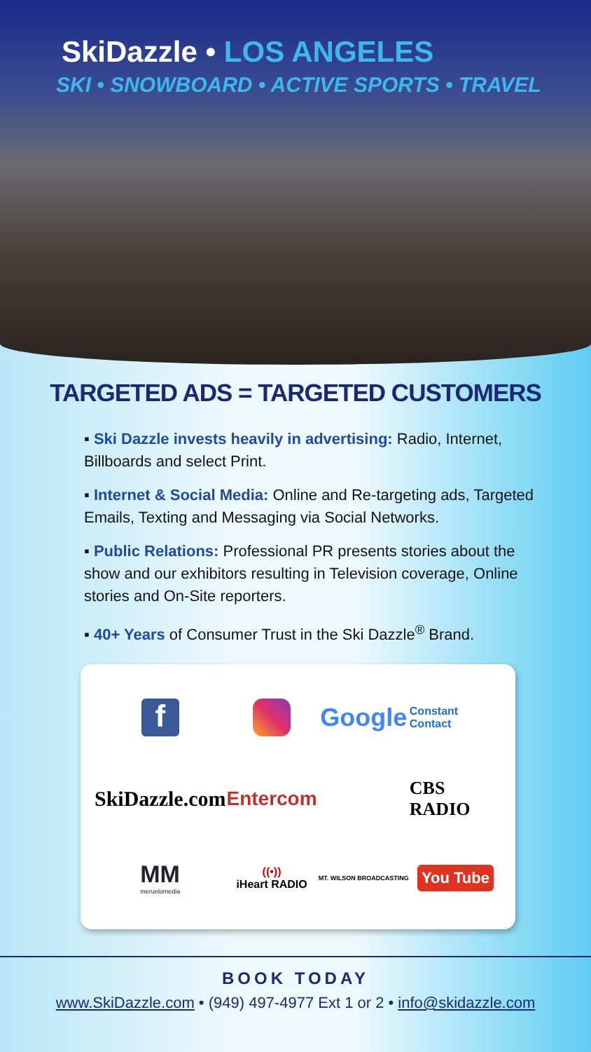SkiDazzle • LOS ANGELES
SKI • SNOWBOARD • ACTIVE SPORTS • TRAVEL
TARGETED ADS = TARGETED CUSTOMERS
▪ Ski Dazzle invests heavily in advertising: Radio, Internet, Billboards and select Print.
▪ Internet & Social Media: Online and Re-targeting ads, Targeted Emails, Texting and Messaging via Social Networks.
▪ Public Relations: Professional PR presents stories about the show and our exhibitors resulting in Television coverage, Online stories and On-Site reporters.
▪ 40+ Years of Consumer Trust in the Ski Dazzle<sup>®</sup> Brand.
f
Google
Constant Contact
SkiDazzle.com
Entercom
CBS RADIO
MM
meruelomedia
((•))
iHeart RADIO
MT. WILSON BROADCASTING
You Tube
BOOK TODAY
www.SkiDazzle.com • (949) 497-4977 Ext 1 or 2 • info@skidazzle.com